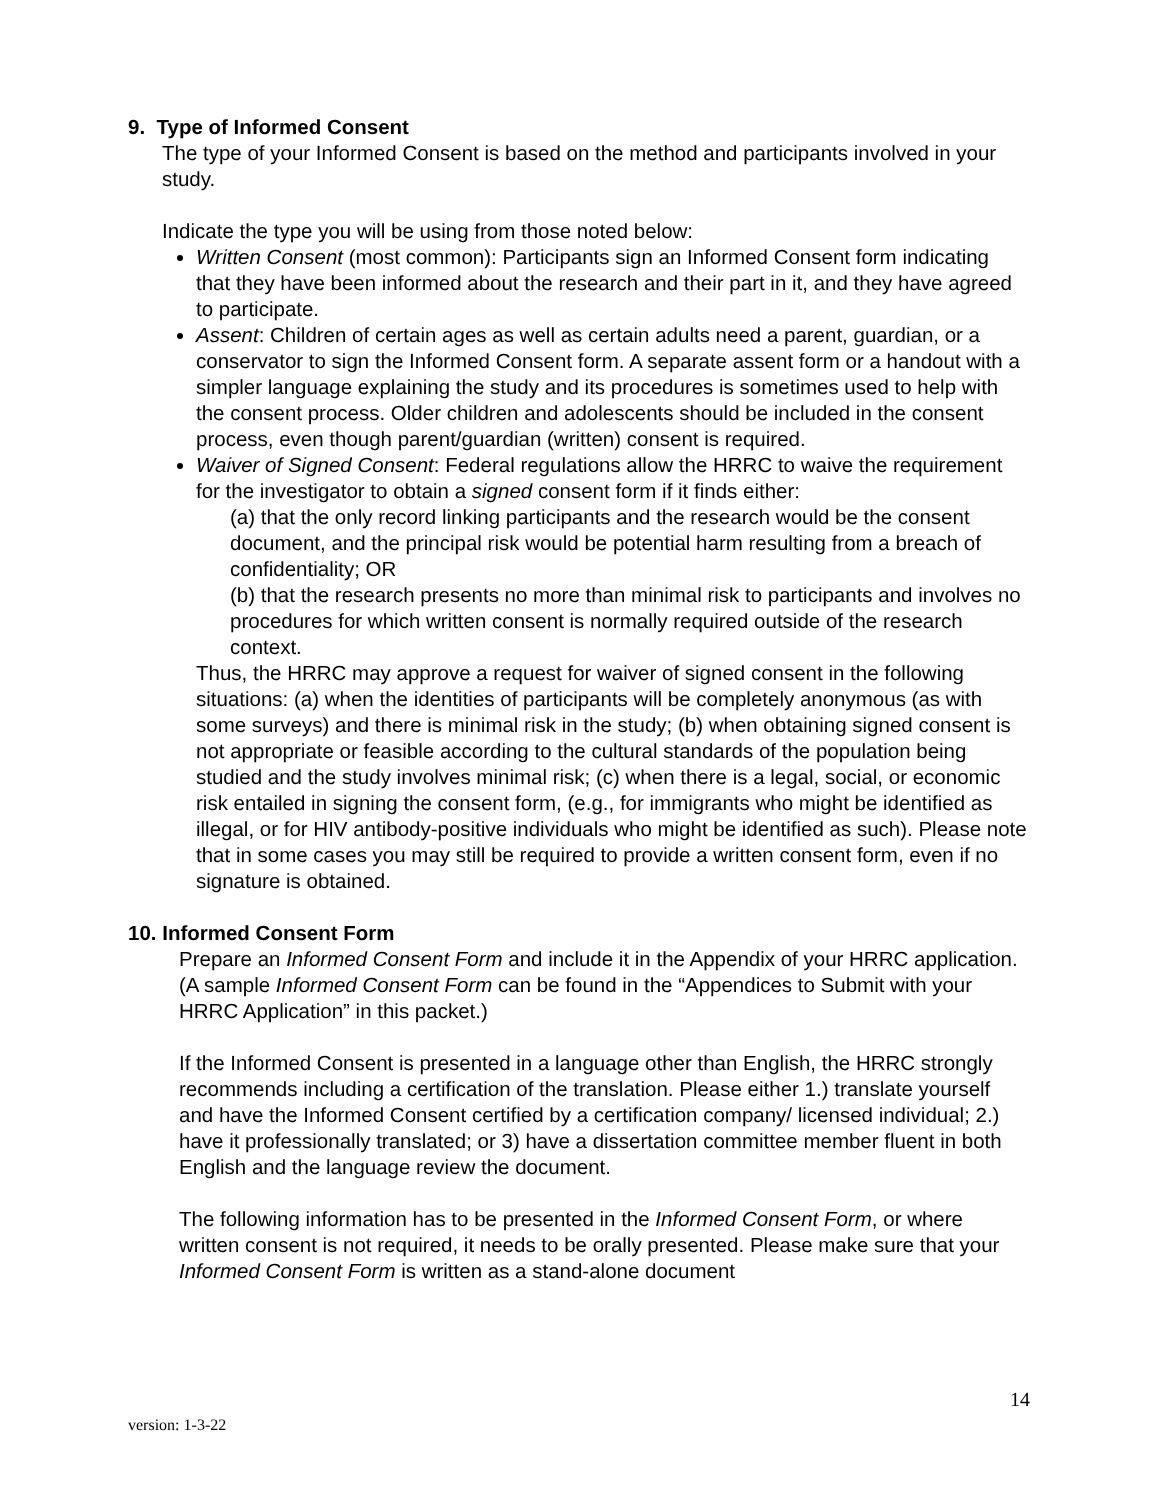9. Type of Informed Consent
The type of your Informed Consent is based on the method and participants involved in your study.
Indicate the type you will be using from those noted below:
Written Consent (most common): Participants sign an Informed Consent form indicating that they have been informed about the research and their part in it, and they have agreed to participate.
Assent: Children of certain ages as well as certain adults need a parent, guardian, or a conservator to sign the Informed Consent form. A separate assent form or a handout with a simpler language explaining the study and its procedures is sometimes used to help with the consent process. Older children and adolescents should be included in the consent process, even though parent/guardian (written) consent is required.
Waiver of Signed Consent: Federal regulations allow the HRRC to waive the requirement for the investigator to obtain a signed consent form if it finds either:
(a) that the only record linking participants and the research would be the consent document, and the principal risk would be potential harm resulting from a breach of confidentiality; OR
(b) that the research presents no more than minimal risk to participants and involves no procedures for which written consent is normally required outside of the research context.
Thus, the HRRC may approve a request for waiver of signed consent in the following situations: (a) when the identities of participants will be completely anonymous (as with some surveys) and there is minimal risk in the study; (b) when obtaining signed consent is not appropriate or feasible according to the cultural standards of the population being studied and the study involves minimal risk; (c) when there is a legal, social, or economic risk entailed in signing the consent form, (e.g., for immigrants who might be identified as illegal, or for HIV antibody-positive individuals who might be identified as such). Please note that in some cases you may still be required to provide a written consent form, even if no signature is obtained.
10. Informed Consent Form
Prepare an Informed Consent Form and include it in the Appendix of your HRRC application. (A sample Informed Consent Form can be found in the “Appendices to Submit with your HRRC Application” in this packet.)
If the Informed Consent is presented in a language other than English, the HRRC strongly recommends including a certification of the translation. Please either 1.) translate yourself and have the Informed Consent certified by a certification company/ licensed individual; 2.) have it professionally translated; or 3) have a dissertation committee member fluent in both English and the language review the document.
The following information has to be presented in the Informed Consent Form, or where written consent is not required, it needs to be orally presented. Please make sure that your Informed Consent Form is written as a stand-alone document
14
version: 1-3-22